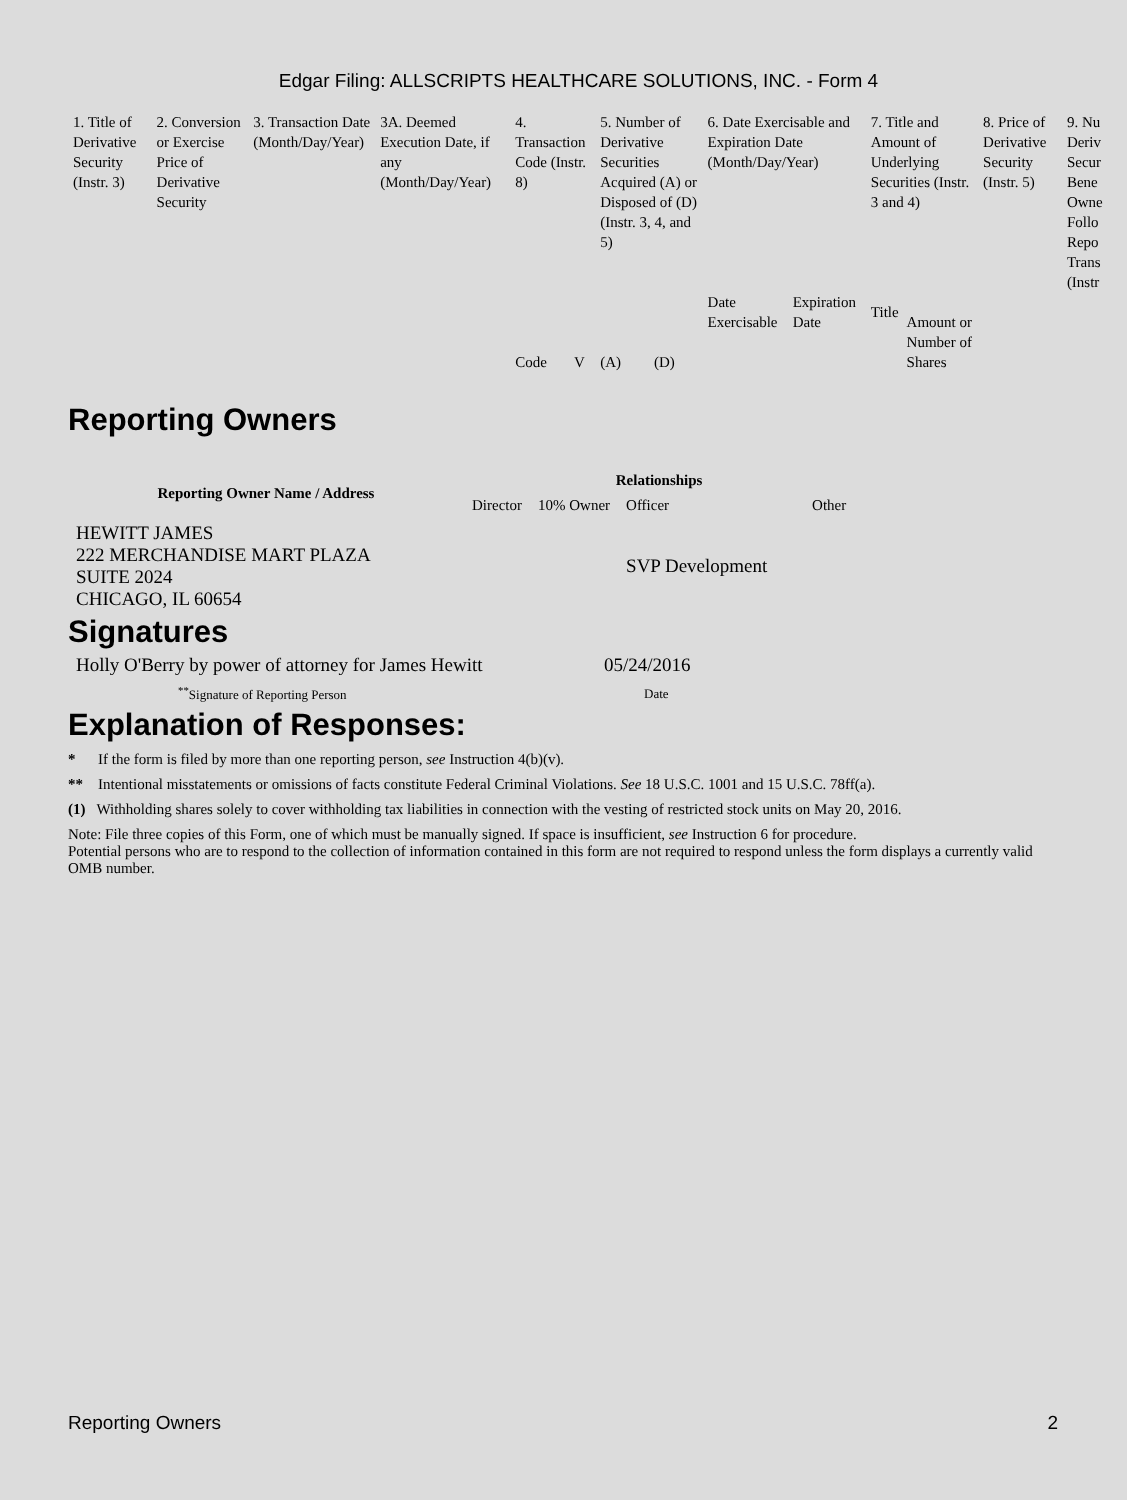Edgar Filing: ALLSCRIPTS HEALTHCARE SOLUTIONS, INC. - Form 4
| 1. Title of Derivative Security (Instr. 3) | 2. Conversion or Exercise Price of Derivative Security | 3. Transaction Date (Month/Day/Year) | 3A. Deemed Execution Date, if any (Month/Day/Year) | 4. Transaction Code (Instr. 8) | | 5. Number of Derivative Securities Acquired (A) or Disposed of (D) (Instr. 3, 4, and 5) | | 6. Date Exercisable and Expiration Date (Month/Day/Year) | | 7. Title and Amount of Underlying Securities (Instr. 3 and 4) | | 8. Price of Derivative Security (Instr. 5) | 9. Nu Deriv Secur Bene Owne Follo Repo Trans (Instr |
| | | | | Code | V | (A) | (D) | Date Exercisable | Expiration Date | Title | Amount or Number of Shares | | |
Reporting Owners
| Reporting Owner Name / Address | Relationships | | | |
| --- | --- | --- | --- | --- |
| | Director | 10% Owner | Officer | Other |
| HEWITT JAMES 222 MERCHANDISE MART PLAZA SUITE 2024 CHICAGO, IL 60654 | | | SVP Development | |
Signatures
| Holly O'Berry by power of attorney for James Hewitt | 05/24/2016 |
| <sup>**</sup> Signature of Reporting Person | Date |
Explanation of Responses:
* If the form is filed by more than one reporting person, see Instruction 4(b)(v).
** Intentional misstatements or omissions of facts constitute Federal Criminal Violations. See 18 U.S.C. 1001 and 15 U.S.C. 78ff(a).
(1) Withholding shares solely to cover withholding tax liabilities in connection with the vesting of restricted stock units on May 20, 2016.
Note: File three copies of this Form, one of which must be manually signed. If space is insufficient, see Instruction 6 for procedure.
Potential persons who are to respond to the collection of information contained in this form are not required to respond unless the form displays a currently valid OMB number.
Reporting Owners 2